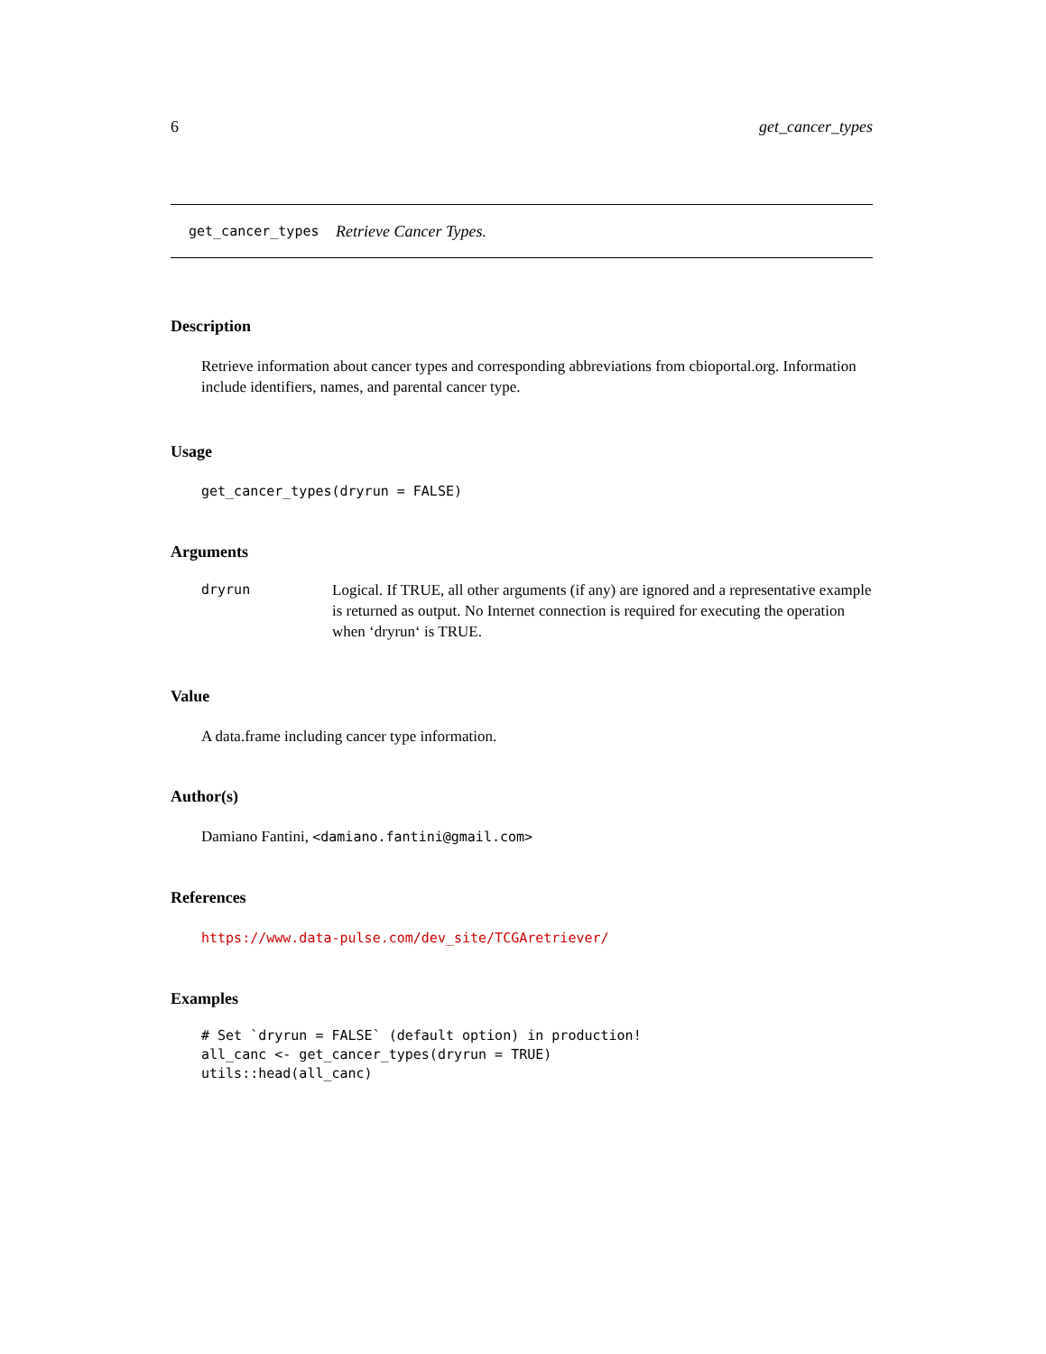6 get_cancer_types
get_cancer_types Retrieve Cancer Types.
Description
Retrieve information about cancer types and corresponding abbreviations from cbioportal.org. Information include identifiers, names, and parental cancer type.
Usage
get_cancer_types(dryrun = FALSE)
Arguments
dryrun Logical. If TRUE, all other arguments (if any) are ignored and a representative example is returned as output. No Internet connection is required for executing the operation when ‘dryrun‘ is TRUE.
Value
A data.frame including cancer type information.
Author(s)
Damiano Fantini, <damiano.fantini@gmail.com>
References
https://www.data-pulse.com/dev_site/TCGAretriever/
Examples
# Set `dryrun = FALSE` (default option) in production!
all_canc <- get_cancer_types(dryrun = TRUE)
utils::head(all_canc)